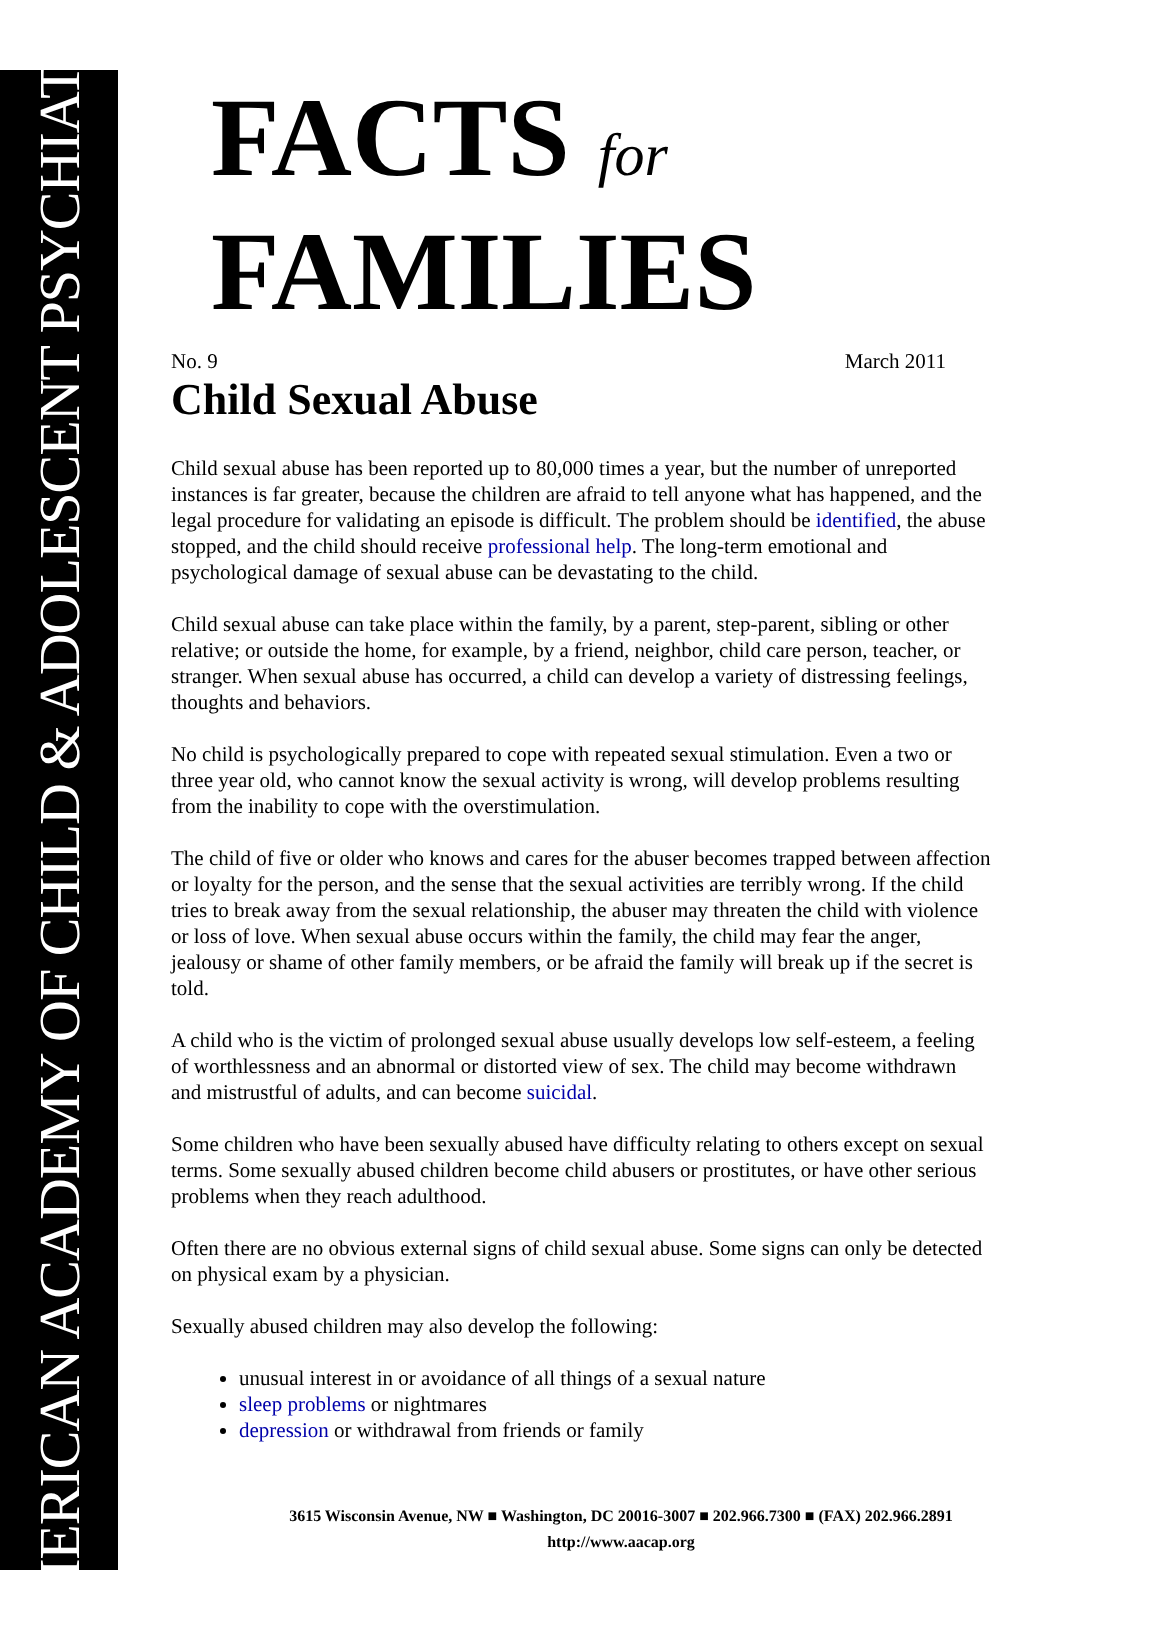AMERICAN ACADEMY OF CHILD & ADOLESCENT PSYCHIATRY
FACTS for FAMILIES
No. 9 March 2011
Child Sexual Abuse
Child sexual abuse has been reported up to 80,000 times a year, but the number of unreported instances is far greater, because the children are afraid to tell anyone what has happened, and the legal procedure for validating an episode is difficult. The problem should be identified, the abuse stopped, and the child should receive professional help. The long-term emotional and psychological damage of sexual abuse can be devastating to the child.
Child sexual abuse can take place within the family, by a parent, step-parent, sibling or other relative; or outside the home, for example, by a friend, neighbor, child care person, teacher, or stranger. When sexual abuse has occurred, a child can develop a variety of distressing feelings, thoughts and behaviors.
No child is psychologically prepared to cope with repeated sexual stimulation. Even a two or three year old, who cannot know the sexual activity is wrong, will develop problems resulting from the inability to cope with the overstimulation.
The child of five or older who knows and cares for the abuser becomes trapped between affection or loyalty for the person, and the sense that the sexual activities are terribly wrong. If the child tries to break away from the sexual relationship, the abuser may threaten the child with violence or loss of love. When sexual abuse occurs within the family, the child may fear the anger, jealousy or shame of other family members, or be afraid the family will break up if the secret is told.
A child who is the victim of prolonged sexual abuse usually develops low self-esteem, a feeling of worthlessness and an abnormal or distorted view of sex. The child may become withdrawn and mistrustful of adults, and can become suicidal.
Some children who have been sexually abused have difficulty relating to others except on sexual terms. Some sexually abused children become child abusers or prostitutes, or have other serious problems when they reach adulthood.
Often there are no obvious external signs of child sexual abuse. Some signs can only be detected on physical exam by a physician.
Sexually abused children may also develop the following:
unusual interest in or avoidance of all things of a sexual nature
sleep problems or nightmares
depression or withdrawal from friends or family
3615 Wisconsin Avenue, NW ■ Washington, DC 20016-3007 ■ 202.966.7300 ■ (FAX) 202.966.2891
http://www.aacap.org